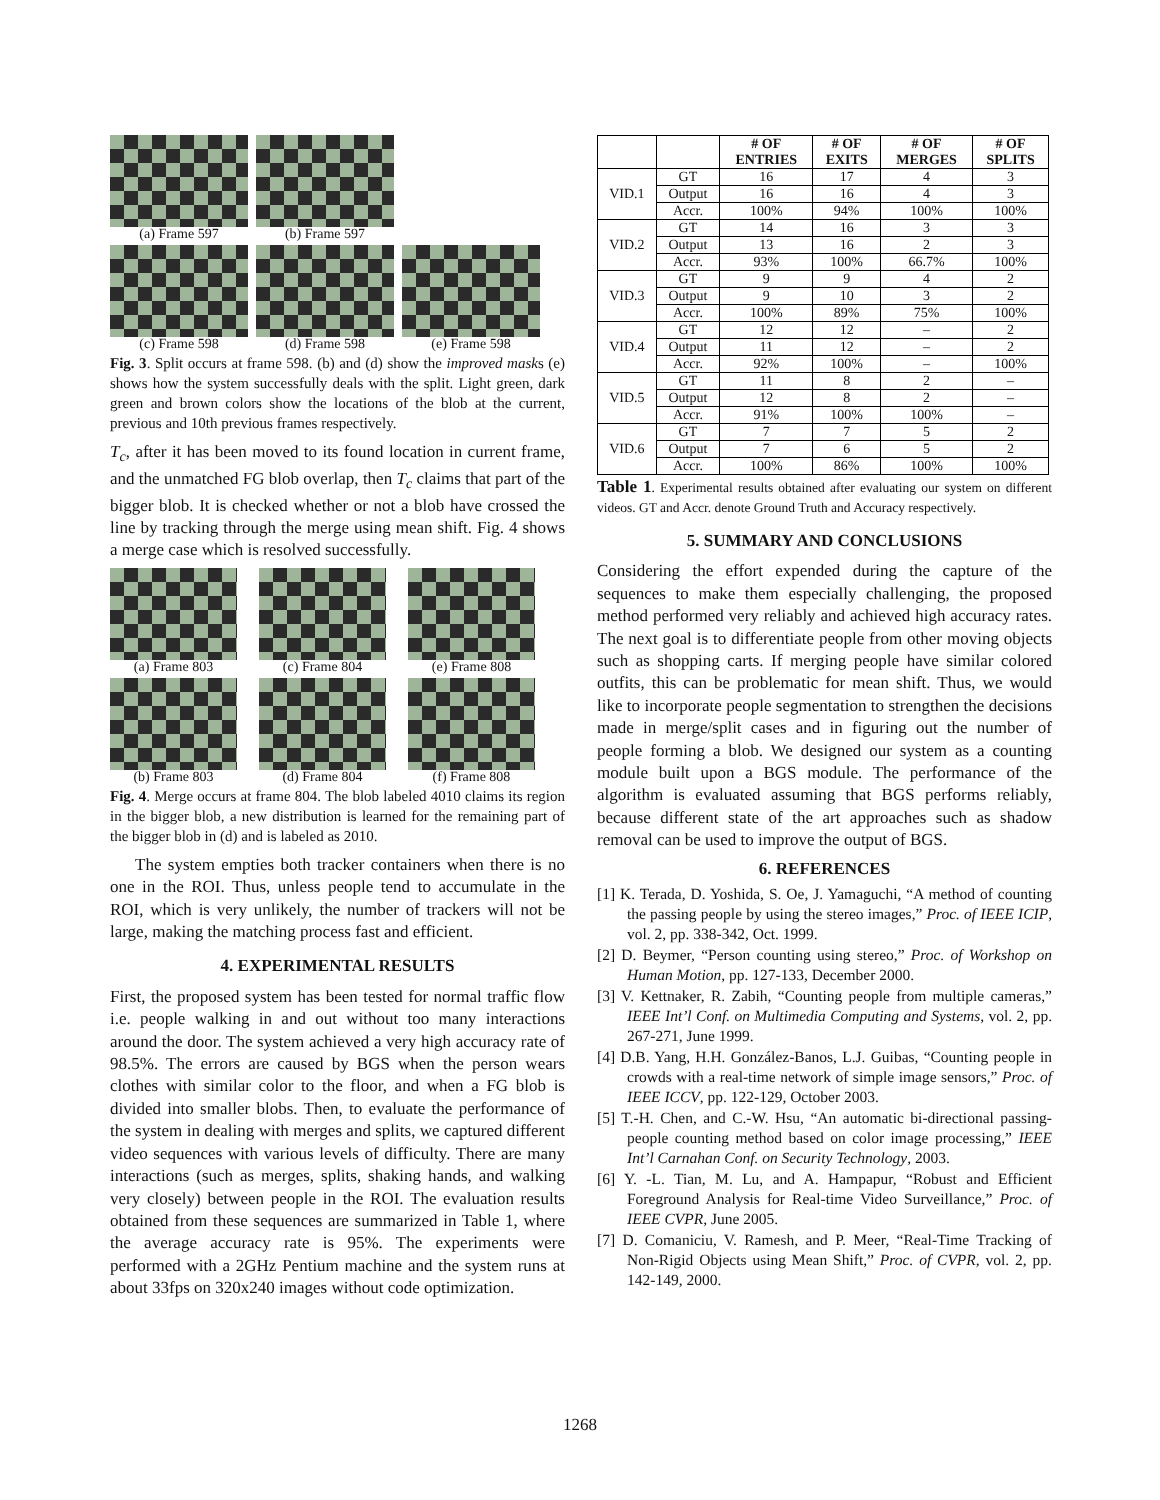(a) Frame 597
(b) Frame 597
(c) Frame 598
(d) Frame 598
(e) Frame 598
Fig. 3. Split occurs at frame 598. (b) and (d) show the improved masks (e) shows how the system successfully deals with the split. Light green, dark green and brown colors show the locations of the blob at the current, previous and 10th previous frames respectively.
T<sub>c</sub>, after it has been moved to its found location in current frame, and the unmatched FG blob overlap, then T<sub>c</sub> claims that part of the bigger blob. It is checked whether or not a blob have crossed the line by tracking through the merge using mean shift. Fig. 4 shows a merge case which is resolved successfully.
(a) Frame 803
(c) Frame 804
(e) Frame 808
(b) Frame 803
(d) Frame 804
(f) Frame 808
Fig. 4. Merge occurs at frame 804. The blob labeled 4010 claims its region in the bigger blob, a new distribution is learned for the remaining part of the bigger blob in (d) and is labeled as 2010.
The system empties both tracker containers when there is no one in the ROI. Thus, unless people tend to accumulate in the ROI, which is very unlikely, the number of trackers will not be large, making the matching process fast and efficient.
4. EXPERIMENTAL RESULTS
First, the proposed system has been tested for normal traffic flow i.e. people walking in and out without too many interactions around the door. The system achieved a very high accuracy rate of 98.5%. The errors are caused by BGS when the person wears clothes with similar color to the floor, and when a FG blob is divided into smaller blobs. Then, to evaluate the performance of the system in dealing with merges and splits, we captured different video sequences with various levels of difficulty. There are many interactions (such as merges, splits, shaking hands, and walking very closely) between people in the ROI. The evaluation results obtained from these sequences are summarized in Table 1, where the average accuracy rate is 95%. The experiments were performed with a 2GHz Pentium machine and the system runs at about 33fps on 320x240 images without code optimization.
| | | # OF ENTRIES | # OF EXITS | # OF MERGES | # OF SPLITS |
| --- | --- | --- | --- | --- | --- |
| VID.1 | GT | 16 | 17 | 4 | 3 |
| | Output | 16 | 16 | 4 | 3 |
| | Accr. | 100% | 94% | 100% | 100% |
| VID.2 | GT | 14 | 16 | 3 | 3 |
| | Output | 13 | 16 | 2 | 3 |
| | Accr. | 93% | 100% | 66.7% | 100% |
| VID.3 | GT | 9 | 9 | 4 | 2 |
| | Output | 9 | 10 | 3 | 2 |
| | Accr. | 100% | 89% | 75% | 100% |
| VID.4 | GT | 12 | 12 | – | 2 |
| | Output | 11 | 12 | – | 2 |
| | Accr. | 92% | 100% | – | 100% |
| VID.5 | GT | 11 | 8 | 2 | – |
| | Output | 12 | 8 | 2 | – |
| | Accr. | 91% | 100% | 100% | – |
| VID.6 | GT | 7 | 7 | 5 | 2 |
| | Output | 7 | 6 | 5 | 2 |
| | Accr. | 100% | 86% | 100% | 100% |
Table 1. Experimental results obtained after evaluating our system on different videos. GT and Accr. denote Ground Truth and Accuracy respectively.
5. SUMMARY AND CONCLUSIONS
Considering the effort expended during the capture of the sequences to make them especially challenging, the proposed method performed very reliably and achieved high accuracy rates. The next goal is to differentiate people from other moving objects such as shopping carts. If merging people have similar colored outfits, this can be problematic for mean shift. Thus, we would like to incorporate people segmentation to strengthen the decisions made in merge/split cases and in figuring out the number of people forming a blob. We designed our system as a counting module built upon a BGS module. The performance of the algorithm is evaluated assuming that BGS performs reliably, because different state of the art approaches such as shadow removal can be used to improve the output of BGS.
6. REFERENCES
[1] K. Terada, D. Yoshida, S. Oe, J. Yamaguchi, “A method of counting the passing people by using the stereo images,” Proc. of IEEE ICIP, vol. 2, pp. 338-342, Oct. 1999.
[2] D. Beymer, “Person counting using stereo,” Proc. of Workshop on Human Motion, pp. 127-133, December 2000.
[3] V. Kettnaker, R. Zabih, “Counting people from multiple cameras,” IEEE Int’l Conf. on Multimedia Computing and Systems, vol. 2, pp. 267-271, June 1999.
[4] D.B. Yang, H.H. González-Banos, L.J. Guibas, “Counting people in crowds with a real-time network of simple image sensors,” Proc. of IEEE ICCV, pp. 122-129, October 2003.
[5] T.-H. Chen, and C.-W. Hsu, “An automatic bi-directional passing-people counting method based on color image processing,” IEEE Int’l Carnahan Conf. on Security Technology, 2003.
[6] Y. -L. Tian, M. Lu, and A. Hampapur, “Robust and Efficient Foreground Analysis for Real-time Video Surveillance,” Proc. of IEEE CVPR, June 2005.
[7] D. Comaniciu, V. Ramesh, and P. Meer, “Real-Time Tracking of Non-Rigid Objects using Mean Shift,” Proc. of CVPR, vol. 2, pp. 142-149, 2000.
1268